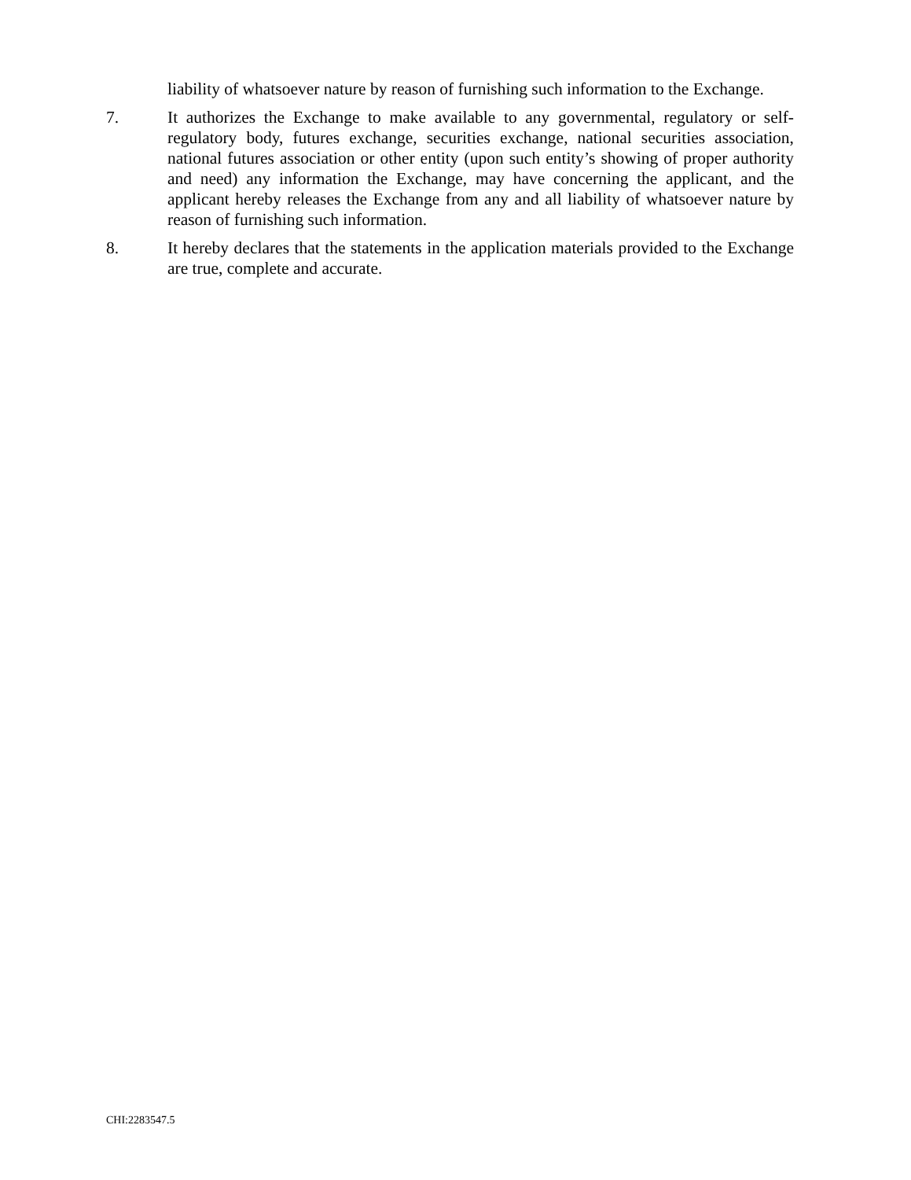liability of whatsoever nature by reason of furnishing such information to the Exchange.
7. It authorizes the Exchange to make available to any governmental, regulatory or self-regulatory body, futures exchange, securities exchange, national securities association, national futures association or other entity (upon such entity’s showing of proper authority and need) any information the Exchange, may have concerning the applicant, and the applicant hereby releases the Exchange from any and all liability of whatsoever nature by reason of furnishing such information.
8. It hereby declares that the statements in the application materials provided to the Exchange are true, complete and accurate.
CHI:2283547.5